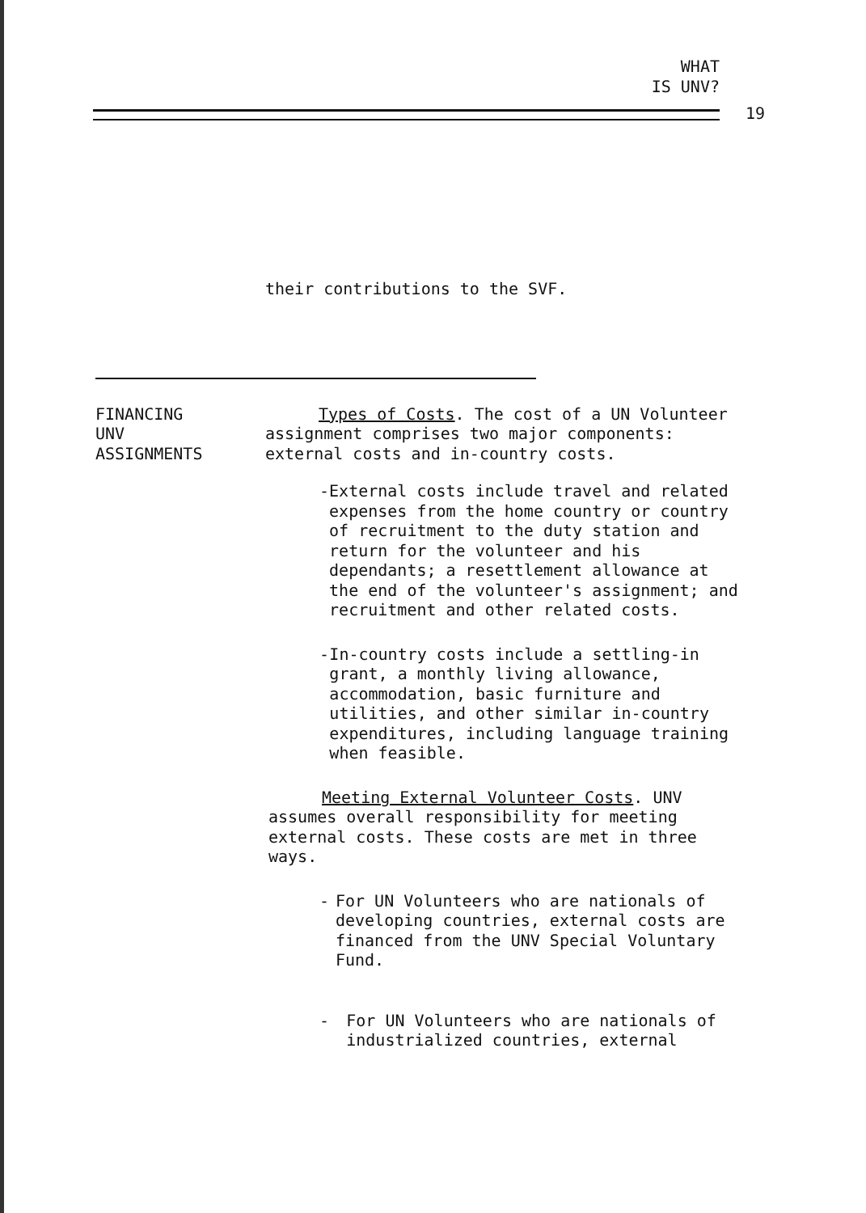WHAT
IS UNV?
19
their contributions to the SVF.
FINANCING
UNV
ASSIGNMENTS
Types of Costs. The cost of a UN Volunteer assignment comprises two major components: external costs and in-country costs.
- External costs include travel and related expenses from the home country or country of recruitment to the duty station and return for the volunteer and his dependants; a resettlement allowance at the end of the volunteer's assignment; and recruitment and other related costs.
- In-country costs include a settling-in grant, a monthly living allowance, accommodation, basic furniture and utilities, and other similar in-country expenditures, including language training when feasible.
Meeting External Volunteer Costs. UNV assumes overall responsibility for meeting external costs. These costs are met in three ways.
- For UN Volunteers who are nationals of developing countries, external costs are financed from the UNV Special Voluntary Fund.
- For UN Volunteers who are nationals of industrialized countries, external